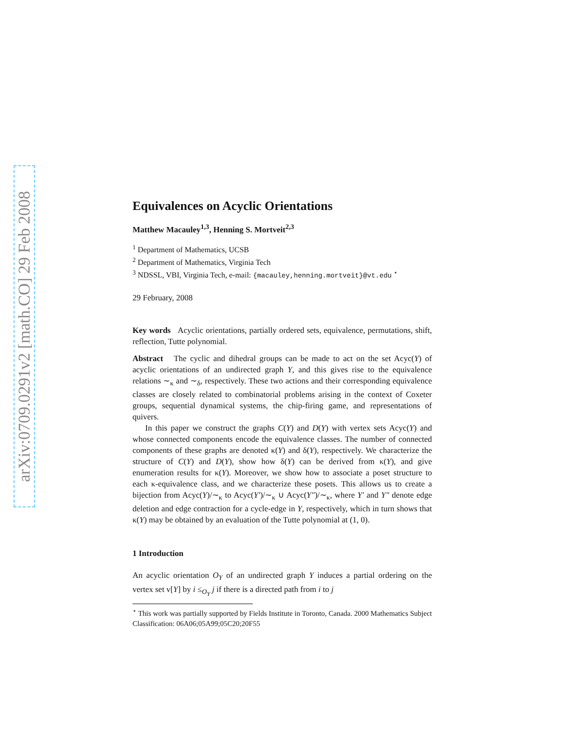arXiv:0709.0291v2 [math.CO] 29 Feb 2008
Equivalences on Acyclic Orientations
Matthew Macauley<sup>1,3</sup>, Henning S. Mortveit<sup>2,3</sup>
<sup>1</sup> Department of Mathematics, UCSB
<sup>2</sup> Department of Mathematics, Virginia Tech
<sup>3</sup> NDSSL, VBI, Virginia Tech, e-mail: {macauley,henning.mortveit}@vt.edu <sup>⋆</sup>
29 February, 2008
Key words Acyclic orientations, partially ordered sets, equivalence, permutations, shift, reflection, Tutte polynomial.
Abstract The cyclic and dihedral groups can be made to act on the set Acyc(Y) of acyclic orientations of an undirected graph Y, and this gives rise to the equivalence relations ∼<sub>κ</sub> and ∼<sub>δ</sub>, respectively. These two actions and their corresponding equivalence classes are closely related to combinatorial problems arising in the context of Coxeter groups, sequential dynamical systems, the chip-firing game, and representations of quivers.
In this paper we construct the graphs C(Y) and D(Y) with vertex sets Acyc(Y) and whose connected components encode the equivalence classes. The number of connected components of these graphs are denoted κ(Y) and δ(Y), respectively. We characterize the structure of C(Y) and D(Y), show how δ(Y) can be derived from κ(Y), and give enumeration results for κ(Y). Moreover, we show how to associate a poset structure to each κ-equivalence class, and we characterize these posets. This allows us to create a bijection from Acyc(Y)/∼<sub>κ</sub> to Acyc(Y′)/∼<sub>κ</sub> ∪ Acyc(Y″)/∼<sub>κ</sub>, where Y′ and Y″ denote edge deletion and edge contraction for a cycle-edge in Y, respectively, which in turn shows that κ(Y) may be obtained by an evaluation of the Tutte polynomial at (1, 0).
1 Introduction
An acyclic orientation O<sub>Y</sub> of an undirected graph Y induces a partial ordering on the vertex set v[Y] by i ≤<sub>O<sub>Y</sub></sub> j if there is a directed path from i to j
<sup>⋆</sup> This work was partially supported by Fields Institute in Toronto, Canada. 2000 Mathematics Subject Classification: 06A06;05A99;05C20;20F55